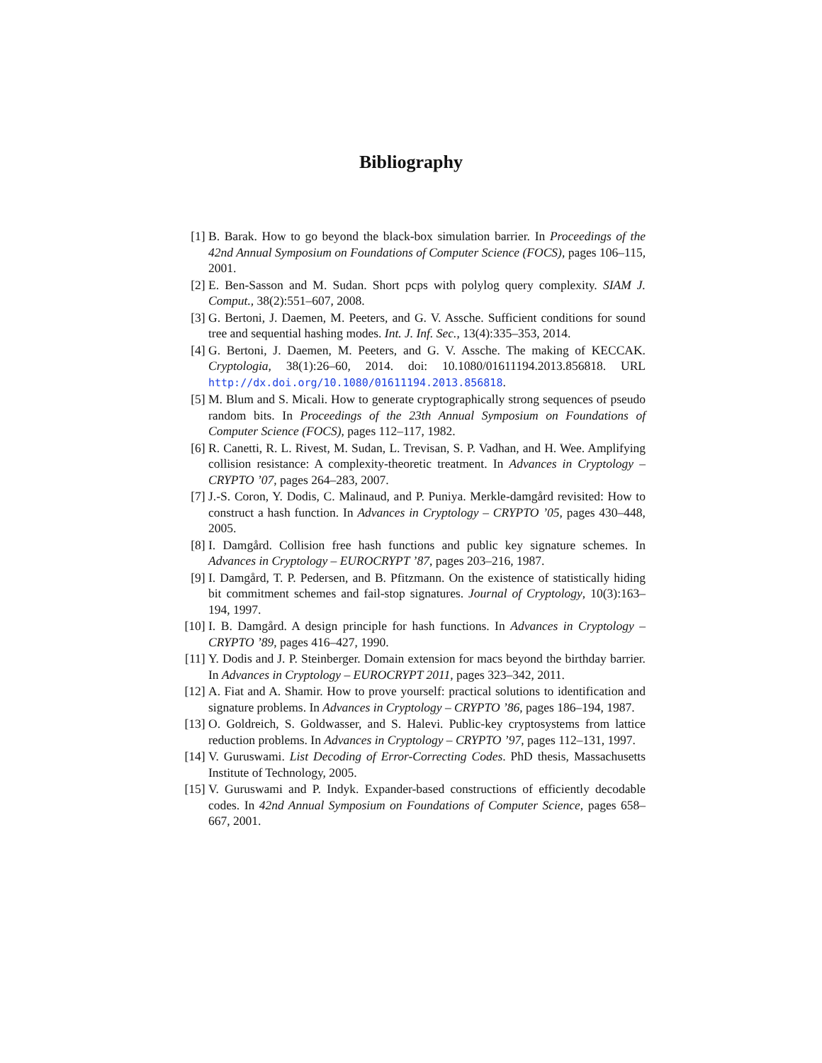Bibliography
[1] B. Barak. How to go beyond the black-box simulation barrier. In Proceedings of the 42nd Annual Symposium on Foundations of Computer Science (FOCS), pages 106–115, 2001.
[2] E. Ben-Sasson and M. Sudan. Short pcps with polylog query complexity. SIAM J. Comput., 38(2):551–607, 2008.
[3] G. Bertoni, J. Daemen, M. Peeters, and G. V. Assche. Sufficient conditions for sound tree and sequential hashing modes. Int. J. Inf. Sec., 13(4):335–353, 2014.
[4] G. Bertoni, J. Daemen, M. Peeters, and G. V. Assche. The making of KECCAK. Cryptologia, 38(1):26–60, 2014. doi: 10.1080/01611194.2013.856818. URL http://dx.doi.org/10.1080/01611194.2013.856818.
[5] M. Blum and S. Micali. How to generate cryptographically strong sequences of pseudo random bits. In Proceedings of the 23th Annual Symposium on Foundations of Computer Science (FOCS), pages 112–117, 1982.
[6] R. Canetti, R. L. Rivest, M. Sudan, L. Trevisan, S. P. Vadhan, and H. Wee. Amplifying collision resistance: A complexity-theoretic treatment. In Advances in Cryptology – CRYPTO ’07, pages 264–283, 2007.
[7] J.-S. Coron, Y. Dodis, C. Malinaud, and P. Puniya. Merkle-damgård revisited: How to construct a hash function. In Advances in Cryptology – CRYPTO ’05, pages 430–448, 2005.
[8] I. Damgård. Collision free hash functions and public key signature schemes. In Advances in Cryptology – EUROCRYPT ’87, pages 203–216, 1987.
[9] I. Damgård, T. P. Pedersen, and B. Pfitzmann. On the existence of statistically hiding bit commitment schemes and fail-stop signatures. Journal of Cryptology, 10(3):163–194, 1997.
[10]
I. B. Damgård. A design principle for hash functions. In Advances in Cryptology – CRYPTO ’89, pages 416–427, 1990.
[11]
Y. Dodis and J. P. Steinberger. Domain extension for macs beyond the birthday barrier. In Advances in Cryptology – EUROCRYPT 2011, pages 323–342, 2011.
[12]
A. Fiat and A. Shamir. How to prove yourself: practical solutions to identification and signature problems. In Advances in Cryptology – CRYPTO ’86, pages 186–194, 1987.
[13]
O. Goldreich, S. Goldwasser, and S. Halevi. Public-key cryptosystems from lattice reduction problems. In Advances in Cryptology – CRYPTO ’97, pages 112–131, 1997.
[14]
V. Guruswami. List Decoding of Error-Correcting Codes. PhD thesis, Massachusetts Institute of Technology, 2005.
[15]
V. Guruswami and P. Indyk. Expander-based constructions of efficiently decodable codes. In 42nd Annual Symposium on Foundations of Computer Science, pages 658–667, 2001.